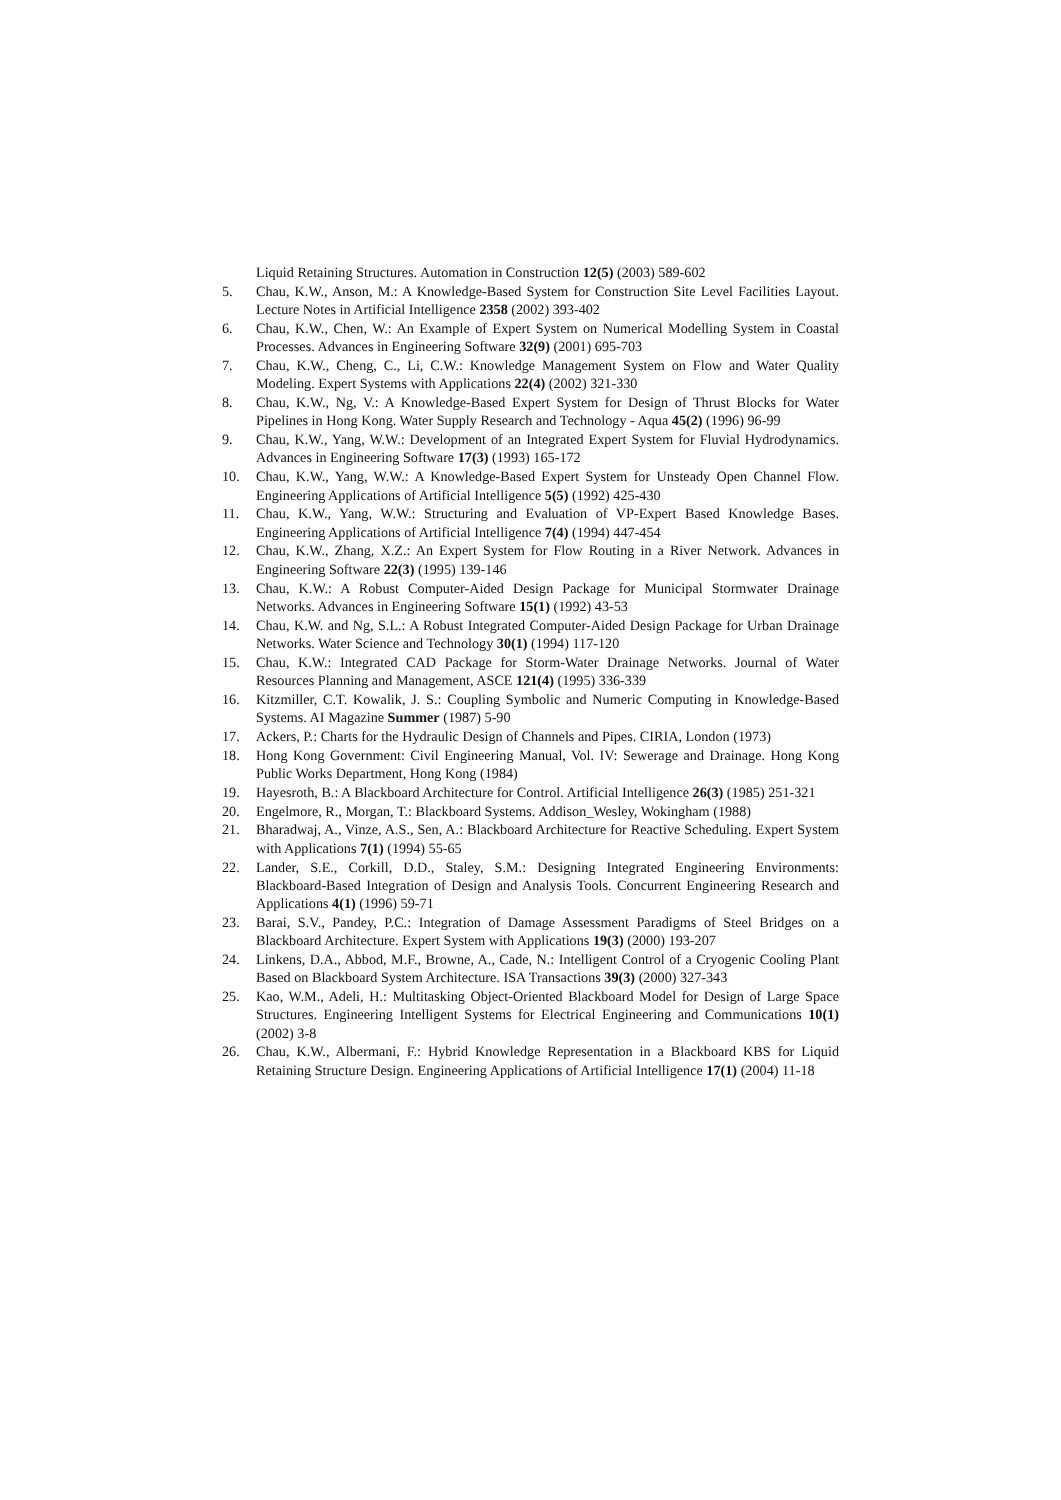Liquid Retaining Structures. Automation in Construction 12(5) (2003) 589-602
5. Chau, K.W., Anson, M.: A Knowledge-Based System for Construction Site Level Facilities Layout. Lecture Notes in Artificial Intelligence 2358 (2002) 393-402
6. Chau, K.W., Chen, W.: An Example of Expert System on Numerical Modelling System in Coastal Processes. Advances in Engineering Software 32(9) (2001) 695-703
7. Chau, K.W., Cheng, C., Li, C.W.: Knowledge Management System on Flow and Water Quality Modeling. Expert Systems with Applications 22(4) (2002) 321-330
8. Chau, K.W., Ng, V.: A Knowledge-Based Expert System for Design of Thrust Blocks for Water Pipelines in Hong Kong. Water Supply Research and Technology - Aqua 45(2) (1996) 96-99
9. Chau, K.W., Yang, W.W.: Development of an Integrated Expert System for Fluvial Hydrodynamics. Advances in Engineering Software 17(3) (1993) 165-172
10. Chau, K.W., Yang, W.W.: A Knowledge-Based Expert System for Unsteady Open Channel Flow. Engineering Applications of Artificial Intelligence 5(5) (1992) 425-430
11. Chau, K.W., Yang, W.W.: Structuring and Evaluation of VP-Expert Based Knowledge Bases. Engineering Applications of Artificial Intelligence 7(4) (1994) 447-454
12. Chau, K.W., Zhang, X.Z.: An Expert System for Flow Routing in a River Network. Advances in Engineering Software 22(3) (1995) 139-146
13. Chau, K.W.: A Robust Computer-Aided Design Package for Municipal Stormwater Drainage Networks. Advances in Engineering Software 15(1) (1992) 43-53
14. Chau, K.W. and Ng, S.L.: A Robust Integrated Computer-Aided Design Package for Urban Drainage Networks. Water Science and Technology 30(1) (1994) 117-120
15. Chau, K.W.: Integrated CAD Package for Storm-Water Drainage Networks. Journal of Water Resources Planning and Management, ASCE 121(4) (1995) 336-339
16. Kitzmiller, C.T. Kowalik, J. S.: Coupling Symbolic and Numeric Computing in Knowledge-Based Systems. AI Magazine Summer (1987) 5-90
17. Ackers, P.: Charts for the Hydraulic Design of Channels and Pipes. CIRIA, London (1973)
18. Hong Kong Government: Civil Engineering Manual, Vol. IV: Sewerage and Drainage. Hong Kong Public Works Department, Hong Kong (1984)
19. Hayesroth, B.: A Blackboard Architecture for Control. Artificial Intelligence 26(3) (1985) 251-321
20. Engelmore, R., Morgan, T.: Blackboard Systems. Addison_Wesley, Wokingham (1988)
21. Bharadwaj, A., Vinze, A.S., Sen, A.: Blackboard Architecture for Reactive Scheduling. Expert System with Applications 7(1) (1994) 55-65
22. Lander, S.E., Corkill, D.D., Staley, S.M.: Designing Integrated Engineering Environments: Blackboard-Based Integration of Design and Analysis Tools. Concurrent Engineering Research and Applications 4(1) (1996) 59-71
23. Barai, S.V., Pandey, P.C.: Integration of Damage Assessment Paradigms of Steel Bridges on a Blackboard Architecture. Expert System with Applications 19(3) (2000) 193-207
24. Linkens, D.A., Abbod, M.F., Browne, A., Cade, N.: Intelligent Control of a Cryogenic Cooling Plant Based on Blackboard System Architecture. ISA Transactions 39(3) (2000) 327-343
25. Kao, W.M., Adeli, H.: Multitasking Object-Oriented Blackboard Model for Design of Large Space Structures. Engineering Intelligent Systems for Electrical Engineering and Communications 10(1) (2002) 3-8
26. Chau, K.W., Albermani, F.: Hybrid Knowledge Representation in a Blackboard KBS for Liquid Retaining Structure Design. Engineering Applications of Artificial Intelligence 17(1) (2004) 11-18